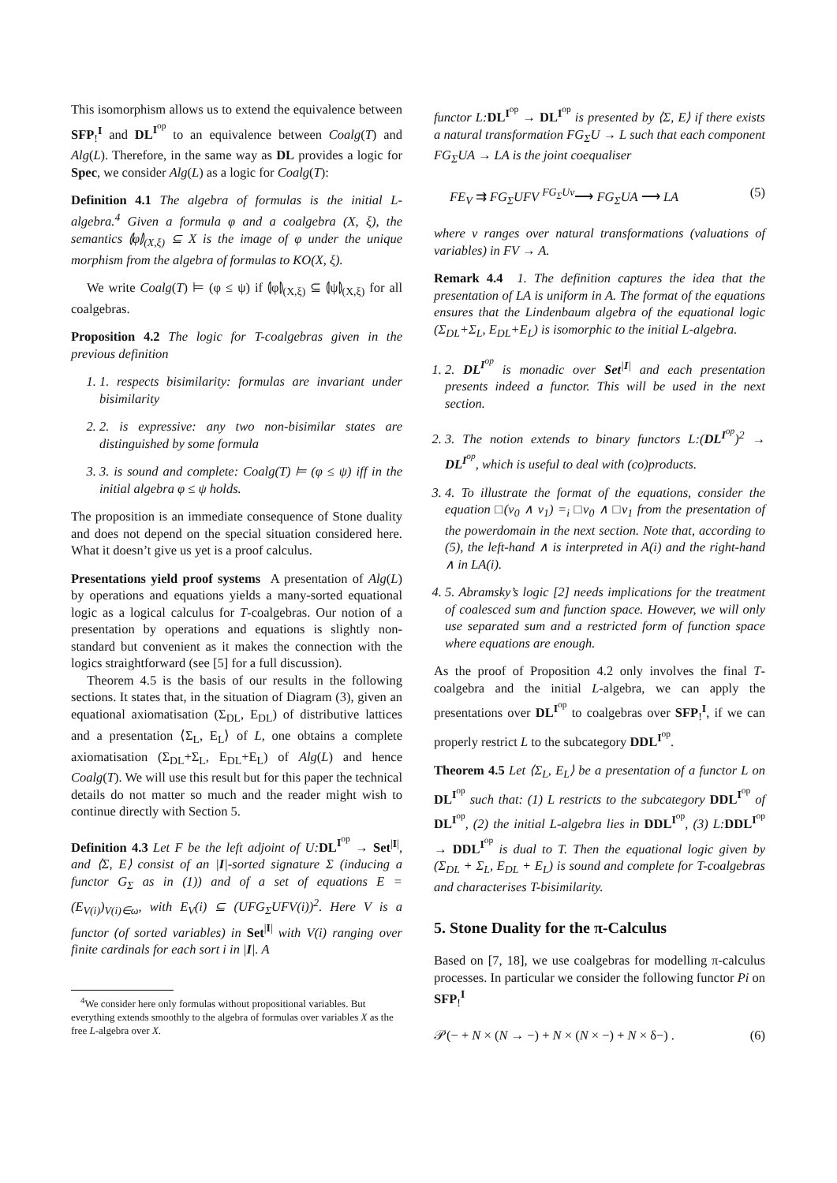This isomorphism allows us to extend the equivalence between SFP<sub>!</sub><sup>I</sup> and DL<sup>I<sup>op</sup></sup> to an equivalence between Coalg(T) and Alg(L). Therefore, in the same way as DL provides a logic for Spec, we consider Alg(L) as a logic for Coalg(T):
Definition 4.1 The algebra of formulas is the initial L-algebra.<sup>4</sup> Given a formula φ and a coalgebra (X, ξ), the semantics ⦇φ⦈<sub>(X,ξ)</sub> ⊆ X is the image of φ under the unique morphism from the algebra of formulas to KO(X, ξ).
We write Coalg(T) ⊨ (φ ≤ ψ) if ⦇φ⦈<sub>(X,ξ)</sub> ⊆ ⦇ψ⦈<sub>(X,ξ)</sub> for all coalgebras.
Proposition 4.2 The logic for T-coalgebras given in the previous definition
1. 1. respects bisimilarity: formulas are invariant under bisimilarity
2. 2. is expressive: any two non-bisimilar states are distinguished by some formula
3. 3. is sound and complete: Coalg(T) ⊨ (φ ≤ ψ) iff in the initial algebra φ ≤ ψ holds.
The proposition is an immediate consequence of Stone duality and does not depend on the special situation considered here. What it doesn’t give us yet is a proof calculus.
Presentations yield proof systems A presentation of Alg(L) by operations and equations yields a many-sorted equational logic as a logical calculus for T-coalgebras. Our notion of a presentation by operations and equations is slightly non-standard but convenient as it makes the connection with the logics straightforward (see [5] for a full discussion).
Theorem 4.5 is the basis of our results in the following sections. It states that, in the situation of Diagram (3), given an equational axiomatisation (Σ<sub>DL</sub>, E<sub>DL</sub>) of distributive lattices and a presentation ⟨Σ<sub>L</sub>, E<sub>L</sub>⟩ of L, one obtains a complete axiomatisation (Σ<sub>DL</sub>+Σ<sub>L</sub>, E<sub>DL</sub>+E<sub>L</sub>) of Alg(L) and hence Coalg(T). We will use this result but for this paper the technical details do not matter so much and the reader might wish to continue directly with Section 5.
Definition 4.3 Let F be the left adjoint of U: DL<sup>I<sup>op</sup></sup> → Set<sup>|I|</sup>, and ⟨Σ, E⟩ consist of an |I|-sorted signature Σ (inducing a functor G<sub>Σ</sub> as in (1)) and of a set of equations E = (E<sub>V(i)</sub>)<sub>V(i)∈ω</sub>, with E<sub>V</sub>(i) ⊆ (UFG<sub>Σ</sub>UFV(i))<sup>2</sup>. Here V is a functor (of sorted variables) in Set<sup>|I|</sup> with V(i) ranging over finite cardinals for each sort i in |I|. A
<sup>4</sup> We consider here only formulas without propositional variables. But everything extends smoothly to the algebra of formulas over variables X as the free L-algebra over X.
functor L: DL<sup>I<sup>op</sup></sup> → DL<sup>I<sup>op</sup></sup> is presented by ⟨Σ, E⟩ if there exists a natural transformation FG<sub>Σ</sub>U → L such that each component FG<sub>Σ</sub>UA → LA is the joint coequaliser
FE<sub>V</sub> ⇉ FG<sub>Σ</sub>UFV <sup>FG<sub>Σ</sub>Uv</sup>⟶ FG<sub>Σ</sub>UA ⟶ LA (5)
where v ranges over natural transformations (valuations of variables) in FV → A.
Remark 4.4 1. The definition captures the idea that the presentation of LA is uniform in A. The format of the equations ensures that the Lindenbaum algebra of the equational logic (Σ<sub>DL</sub>+Σ<sub>L</sub>, E<sub>DL</sub>+E<sub>L</sub>) is isomorphic to the initial L-algebra.
1. 2. DL<sup>I<sup>op</sup></sup> is monadic over Set<sup>|I|</sup> and each presentation presents indeed a functor. This will be used in the next section.
2. 3. The notion extends to binary functors L:(DL<sup>I<sup>op</sup></sup>)<sup>2</sup> → DL<sup>I<sup>op</sup></sup>, which is useful to deal with (co)products.
3. 4. To illustrate the format of the equations, consider the equation □(v<sub>0</sub> ∧ v<sub>1</sub>) =<sub>i</sub> □v<sub>0</sub> ∧ □v<sub>1</sub> from the presentation of the powerdomain in the next section. Note that, according to (5), the left-hand ∧ is interpreted in A(i) and the right-hand ∧ in LA(i).
4. 5. Abramsky’s logic [2] needs implications for the treatment of coalesced sum and function space. However, we will only use separated sum and a restricted form of function space where equations are enough.
As the proof of Proposition 4.2 only involves the final T-coalgebra and the initial L-algebra, we can apply the presentations over DL<sup>I<sup>op</sup></sup> to coalgebras over SFP<sub>!</sub><sup>I</sup>, if we can properly restrict L to the subcategory DDL<sup>I<sup>op</sup></sup>.
Theorem 4.5 Let ⟨Σ<sub>L</sub>, E<sub>L</sub>⟩ be a presentation of a functor L on DL<sup>I<sup>op</sup></sup> such that: (1) L restricts to the subcategory DDL<sup>I<sup>op</sup></sup> of DL<sup>I<sup>op</sup></sup>, (2) the initial L-algebra lies in DDL<sup>I<sup>op</sup></sup>, (3) L: DDL<sup>I<sup>op</sup></sup> → DDL<sup>I<sup>op</sup></sup> is dual to T. Then the equational logic given by (Σ<sub>DL</sub> + Σ<sub>L</sub>, E<sub>DL</sub> + E<sub>L</sub>) is sound and complete for T-coalgebras and characterises T-bisimilarity.
5. Stone Duality for the π-Calculus
Based on [7, 18], we use coalgebras for modelling π-calculus processes. In particular we consider the following functor Pi on SFP<sub>!</sub><sup>I</sup>
𝒫(− + N × (N → −) + N × (N × −) + N × δ−) . (6)